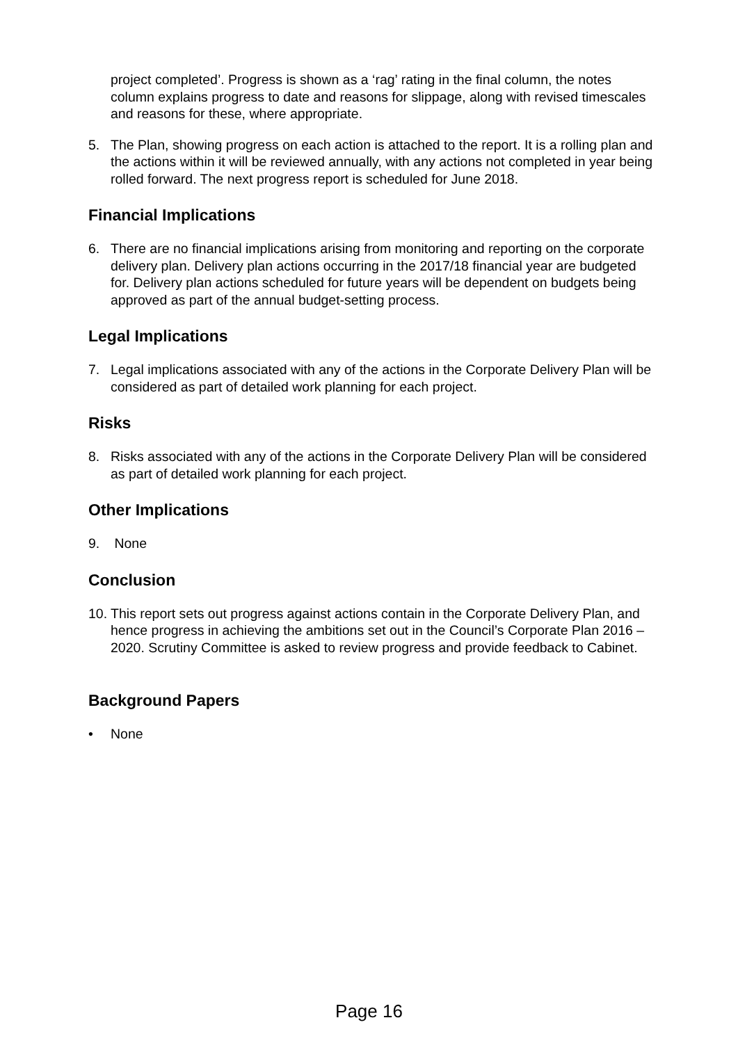project completed’. Progress is shown as a ‘rag’ rating in the final column, the notes column explains progress to date and reasons for slippage, along with revised timescales and reasons for these, where appropriate.
5. The Plan, showing progress on each action is attached to the report. It is a rolling plan and the actions within it will be reviewed annually, with any actions not completed in year being rolled forward. The next progress report is scheduled for June 2018.
Financial Implications
6. There are no financial implications arising from monitoring and reporting on the corporate delivery plan. Delivery plan actions occurring in the 2017/18 financial year are budgeted for. Delivery plan actions scheduled for future years will be dependent on budgets being approved as part of the annual budget-setting process.
Legal Implications
7. Legal implications associated with any of the actions in the Corporate Delivery Plan will be considered as part of detailed work planning for each project.
Risks
8. Risks associated with any of the actions in the Corporate Delivery Plan will be considered as part of detailed work planning for each project.
Other Implications
9. None
Conclusion
10. This report sets out progress against actions contain in the Corporate Delivery Plan, and hence progress in achieving the ambitions set out in the Council’s Corporate Plan 2016 – 2020. Scrutiny Committee is asked to review progress and provide feedback to Cabinet.
Background Papers
• None
Page 16